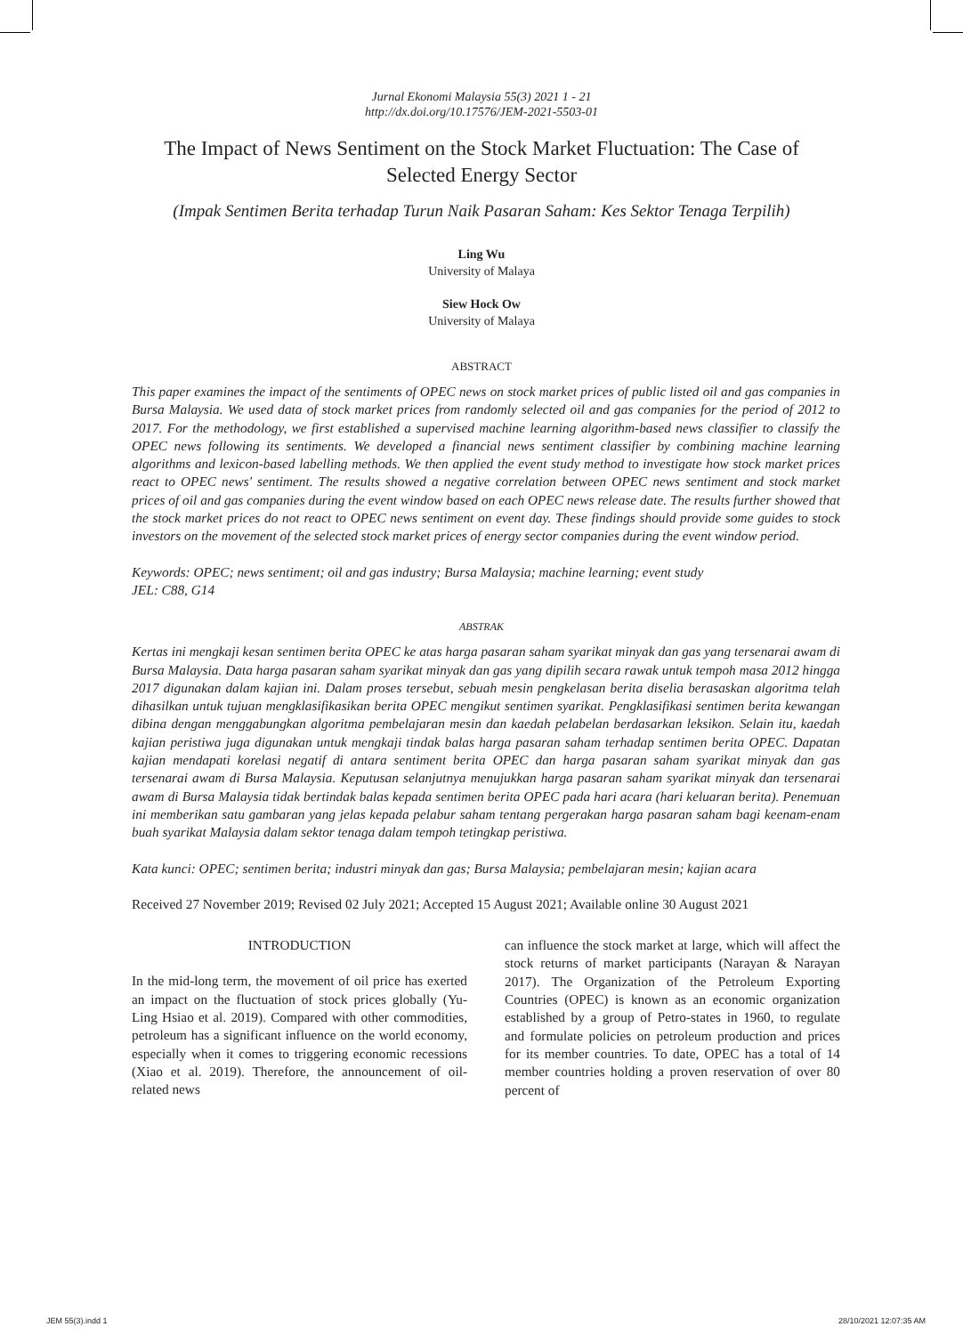Jurnal Ekonomi Malaysia 55(3) 2021 1 - 21
http://dx.doi.org/10.17576/JEM-2021-5503-01
The Impact of News Sentiment on the Stock Market Fluctuation: The Case of Selected Energy Sector
(Impak Sentimen Berita terhadap Turun Naik Pasaran Saham: Kes Sektor Tenaga Terpilih)
Ling Wu
University of Malaya
Siew Hock Ow
University of Malaya
ABSTRACT
This paper examines the impact of the sentiments of OPEC news on stock market prices of public listed oil and gas companies in Bursa Malaysia. We used data of stock market prices from randomly selected oil and gas companies for the period of 2012 to 2017. For the methodology, we first established a supervised machine learning algorithm-based news classifier to classify the OPEC news following its sentiments. We developed a financial news sentiment classifier by combining machine learning algorithms and lexicon-based labelling methods. We then applied the event study method to investigate how stock market prices react to OPEC news' sentiment. The results showed a negative correlation between OPEC news sentiment and stock market prices of oil and gas companies during the event window based on each OPEC news release date. The results further showed that the stock market prices do not react to OPEC news sentiment on event day. These findings should provide some guides to stock investors on the movement of the selected stock market prices of energy sector companies during the event window period.
Keywords: OPEC; news sentiment; oil and gas industry; Bursa Malaysia; machine learning; event study
JEL: C88, G14
ABSTRAK
Kertas ini mengkaji kesan sentimen berita OPEC ke atas harga pasaran saham syarikat minyak dan gas yang tersenarai awam di Bursa Malaysia. Data harga pasaran saham syarikat minyak dan gas yang dipilih secara rawak untuk tempoh masa 2012 hingga 2017 digunakan dalam kajian ini. Dalam proses tersebut, sebuah mesin pengkelasan berita diselia berasaskan algoritma telah dihasilkan untuk tujuan mengklasifikasikan berita OPEC mengikut sentimen syarikat. Pengklasifikasi sentimen berita kewangan dibina dengan menggabungkan algoritma pembelajaran mesin dan kaedah pelabelan berdasarkan leksikon. Selain itu, kaedah kajian peristiwa juga digunakan untuk mengkaji tindak balas harga pasaran saham terhadap sentimen berita OPEC. Dapatan kajian mendapati korelasi negatif di antara sentiment berita OPEC dan harga pasaran saham syarikat minyak dan gas tersenarai awam di Bursa Malaysia. Keputusan selanjutnya menujukkan harga pasaran saham syarikat minyak dan tersenarai awam di Bursa Malaysia tidak bertindak balas kepada sentimen berita OPEC pada hari acara (hari keluaran berita). Penemuan ini memberikan satu gambaran yang jelas kepada pelabur saham tentang pergerakan harga pasaran saham bagi keenam-enam buah syarikat Malaysia dalam sektor tenaga dalam tempoh tetingkap peristiwa.
Kata kunci: OPEC; sentimen berita; industri minyak dan gas; Bursa Malaysia; pembelajaran mesin; kajian acara
Received 27 November 2019; Revised 02 July 2021; Accepted 15 August 2021; Available online 30 August 2021
INTRODUCTION
In the mid-long term, the movement of oil price has exerted an impact on the fluctuation of stock prices globally (Yu-Ling Hsiao et al. 2019). Compared with other commodities, petroleum has a significant influence on the world economy, especially when it comes to triggering economic recessions (Xiao et al. 2019). Therefore, the announcement of oil-related news
can influence the stock market at large, which will affect the stock returns of market participants (Narayan & Narayan 2017). The Organization of the Petroleum Exporting Countries (OPEC) is known as an economic organization established by a group of Petro-states in 1960, to regulate and formulate policies on petroleum production and prices for its member countries. To date, OPEC has a total of 14 member countries holding a proven reservation of over 80 percent of
JEM 55(3).indd 1 28/10/2021 12:07:35 AM